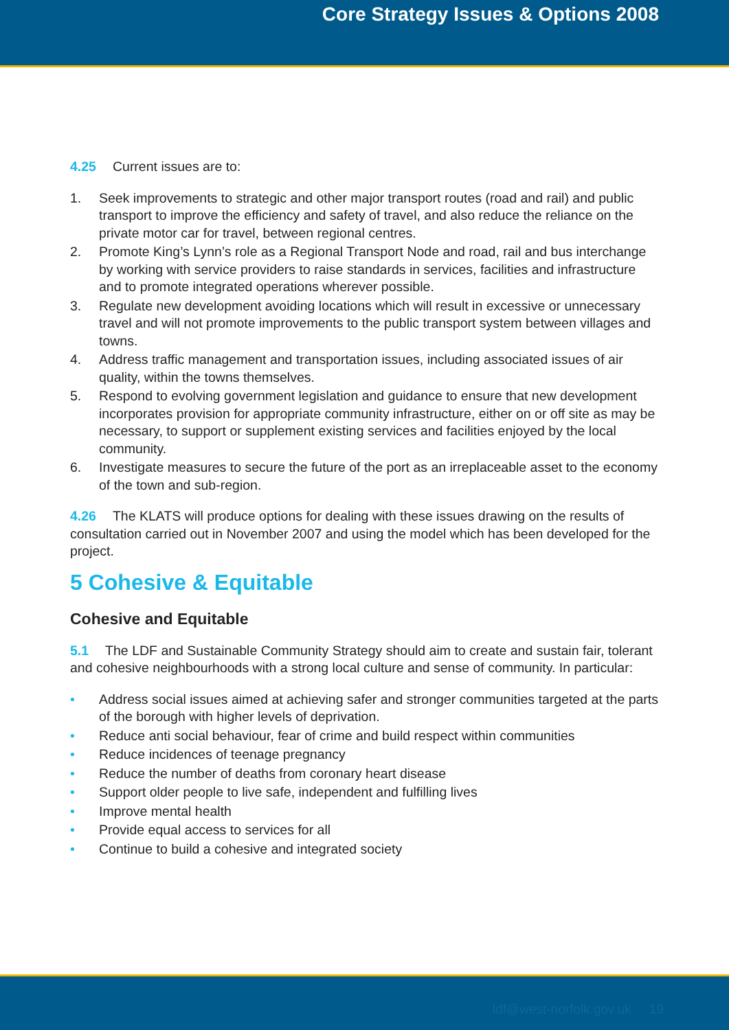Core Strategy Issues & Options 2008
4.25 Current issues are to:
1. Seek improvements to strategic and other major transport routes (road and rail) and public transport to improve the efficiency and safety of travel, and also reduce the reliance on the private motor car for travel, between regional centres.
2. Promote King’s Lynn’s role as a Regional Transport Node and road, rail and bus interchange by working with service providers to raise standards in services, facilities and infrastructure and to promote integrated operations wherever possible.
3. Regulate new development avoiding locations which will result in excessive or unnecessary travel and will not promote improvements to the public transport system between villages and towns.
4. Address traffic management and transportation issues, including associated issues of air quality, within the towns themselves.
5. Respond to evolving government legislation and guidance to ensure that new development incorporates provision for appropriate community infrastructure, either on or off site as may be necessary, to support or supplement existing services and facilities enjoyed by the local community.
6. Investigate measures to secure the future of the port as an irreplaceable asset to the economy of the town and sub-region.
4.26 The KLATS will produce options for dealing with these issues drawing on the results of consultation carried out in November 2007 and using the model which has been developed for the project.
5 Cohesive & Equitable
Cohesive and Equitable
5.1 The LDF and Sustainable Community Strategy should aim to create and sustain fair, tolerant and cohesive neighbourhoods with a strong local culture and sense of community. In particular:
• Address social issues aimed at achieving safer and stronger communities targeted at the parts of the borough with higher levels of deprivation.
• Reduce anti social behaviour, fear of crime and build respect within communities
• Reduce incidences of teenage pregnancy
• Reduce the number of deaths from coronary heart disease
• Support older people to live safe, independent and fulfilling lives
• Improve mental health
• Provide equal access to services for all
• Continue to build a cohesive and integrated society
ldf@west-norfolk.gov.uk 19